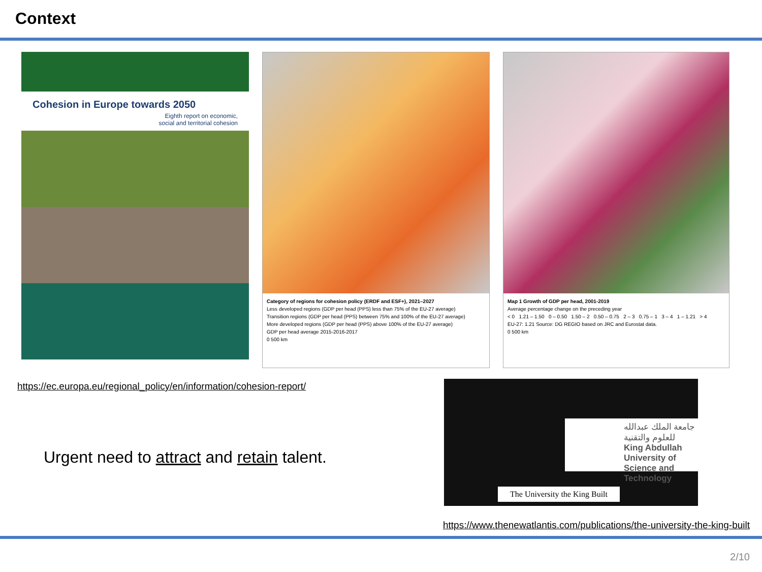Context
Cohesion in Europe towards 2050
Eighth report on economic,
social and territorial cohesion
Category of regions for cohesion policy (ERDF and ESF+), 2021–2027
Less developed regions (GDP per head (PPS) less than 75% of the EU-27 average)
Transition regions (GDP per head (PPS) between 75% and 100% of the EU-27 average)
More developed regions (GDP per head (PPS) above 100% of the EU-27 average)
GDP per head average 2015-2016-2017
0 500 km
Map 1 Growth of GDP per head, 2001-2019
Average percentage change on the preceding year
< 0 1.21 – 1.50 0 – 0.50 1.50 – 2 0.50 – 0.75 2 – 3 0.75 – 1 3 – 4 1 – 1.21 > 4
EU-27: 1.21 Source: DG REGIO based on JRC and Eurostat data.
0 500 km
https://ec.europa.eu/regional_policy/en/information/cohesion-report/
Urgent need to attract and retain talent.
جامعة الملك عبدالله للعلوم والتقنية
King Abdullah University of Science and Technology
The University the King Built
https://www.thenewatlantis.com/publications/the-university-the-king-built
2/10